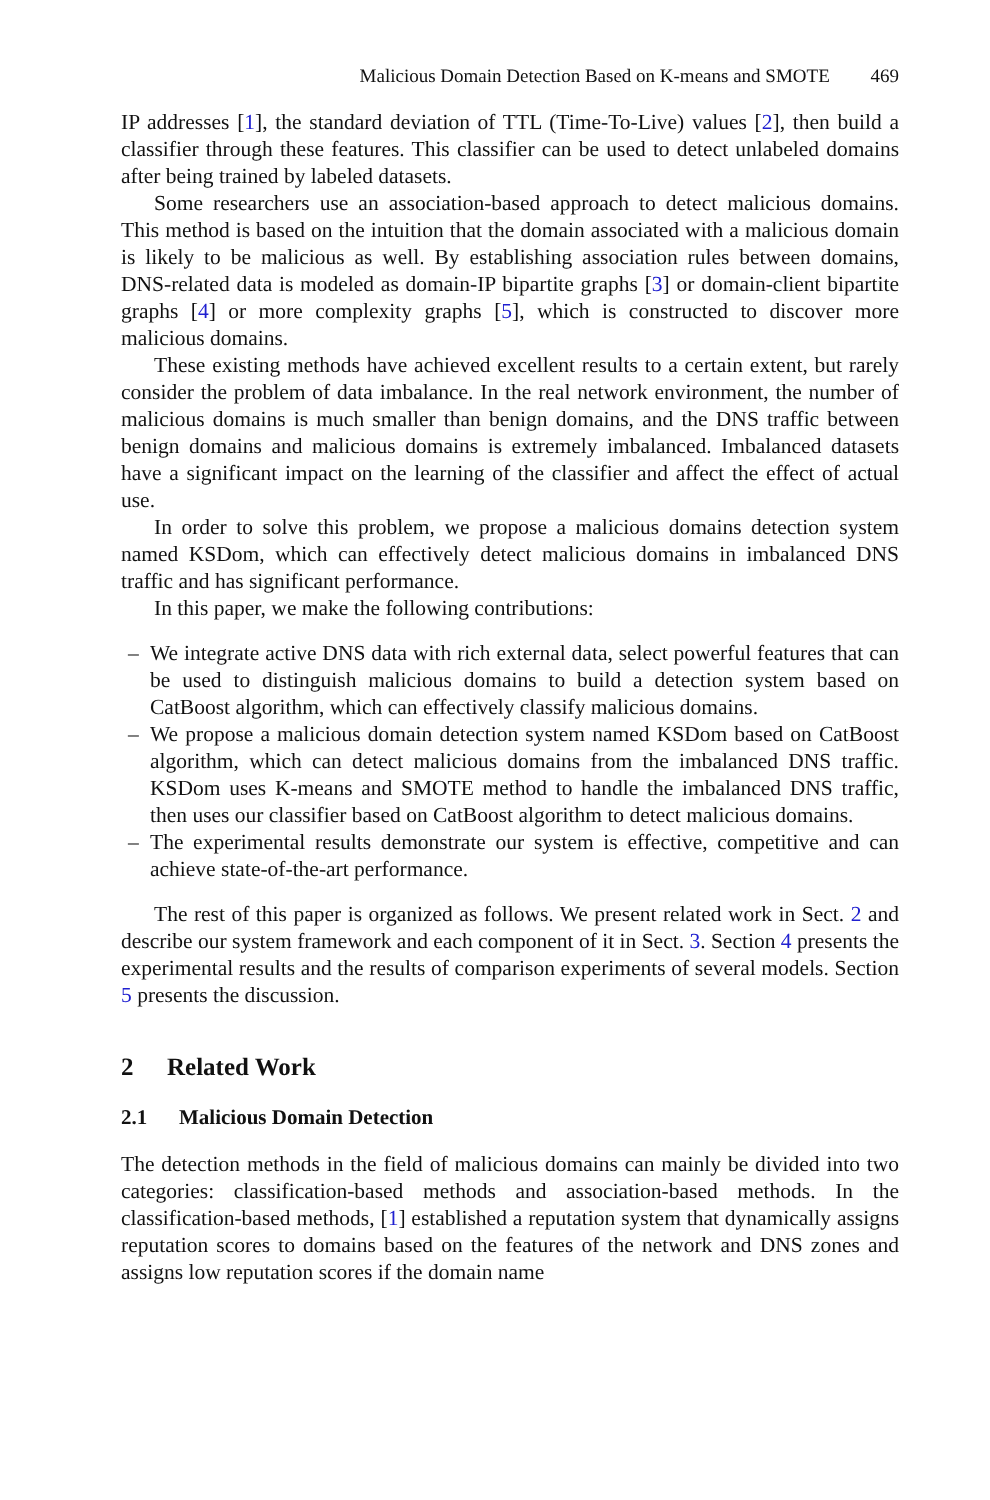Malicious Domain Detection Based on K-means and SMOTE 469
IP addresses [1], the standard deviation of TTL (Time-To-Live) values [2], then build a classifier through these features. This classifier can be used to detect unlabeled domains after being trained by labeled datasets.
Some researchers use an association-based approach to detect malicious domains. This method is based on the intuition that the domain associated with a malicious domain is likely to be malicious as well. By establishing association rules between domains, DNS-related data is modeled as domain-IP bipartite graphs [3] or domain-client bipartite graphs [4] or more complexity graphs [5], which is constructed to discover more malicious domains.
These existing methods have achieved excellent results to a certain extent, but rarely consider the problem of data imbalance. In the real network environment, the number of malicious domains is much smaller than benign domains, and the DNS traffic between benign domains and malicious domains is extremely imbalanced. Imbalanced datasets have a significant impact on the learning of the classifier and affect the effect of actual use.
In order to solve this problem, we propose a malicious domains detection system named KSDom, which can effectively detect malicious domains in imbalanced DNS traffic and has significant performance.
In this paper, we make the following contributions:
– We integrate active DNS data with rich external data, select powerful features that can be used to distinguish malicious domains to build a detection system based on CatBoost algorithm, which can effectively classify malicious domains.
– We propose a malicious domain detection system named KSDom based on CatBoost algorithm, which can detect malicious domains from the imbalanced DNS traffic. KSDom uses K-means and SMOTE method to handle the imbalanced DNS traffic, then uses our classifier based on CatBoost algorithm to detect malicious domains.
– The experimental results demonstrate our system is effective, competitive and can achieve state-of-the-art performance.
The rest of this paper is organized as follows. We present related work in Sect. 2 and describe our system framework and each component of it in Sect. 3. Section 4 presents the experimental results and the results of comparison experiments of several models. Section 5 presents the discussion.
2 Related Work
2.1 Malicious Domain Detection
The detection methods in the field of malicious domains can mainly be divided into two categories: classification-based methods and association-based methods. In the classification-based methods, [1] established a reputation system that dynamically assigns reputation scores to domains based on the features of the network and DNS zones and assigns low reputation scores if the domain name